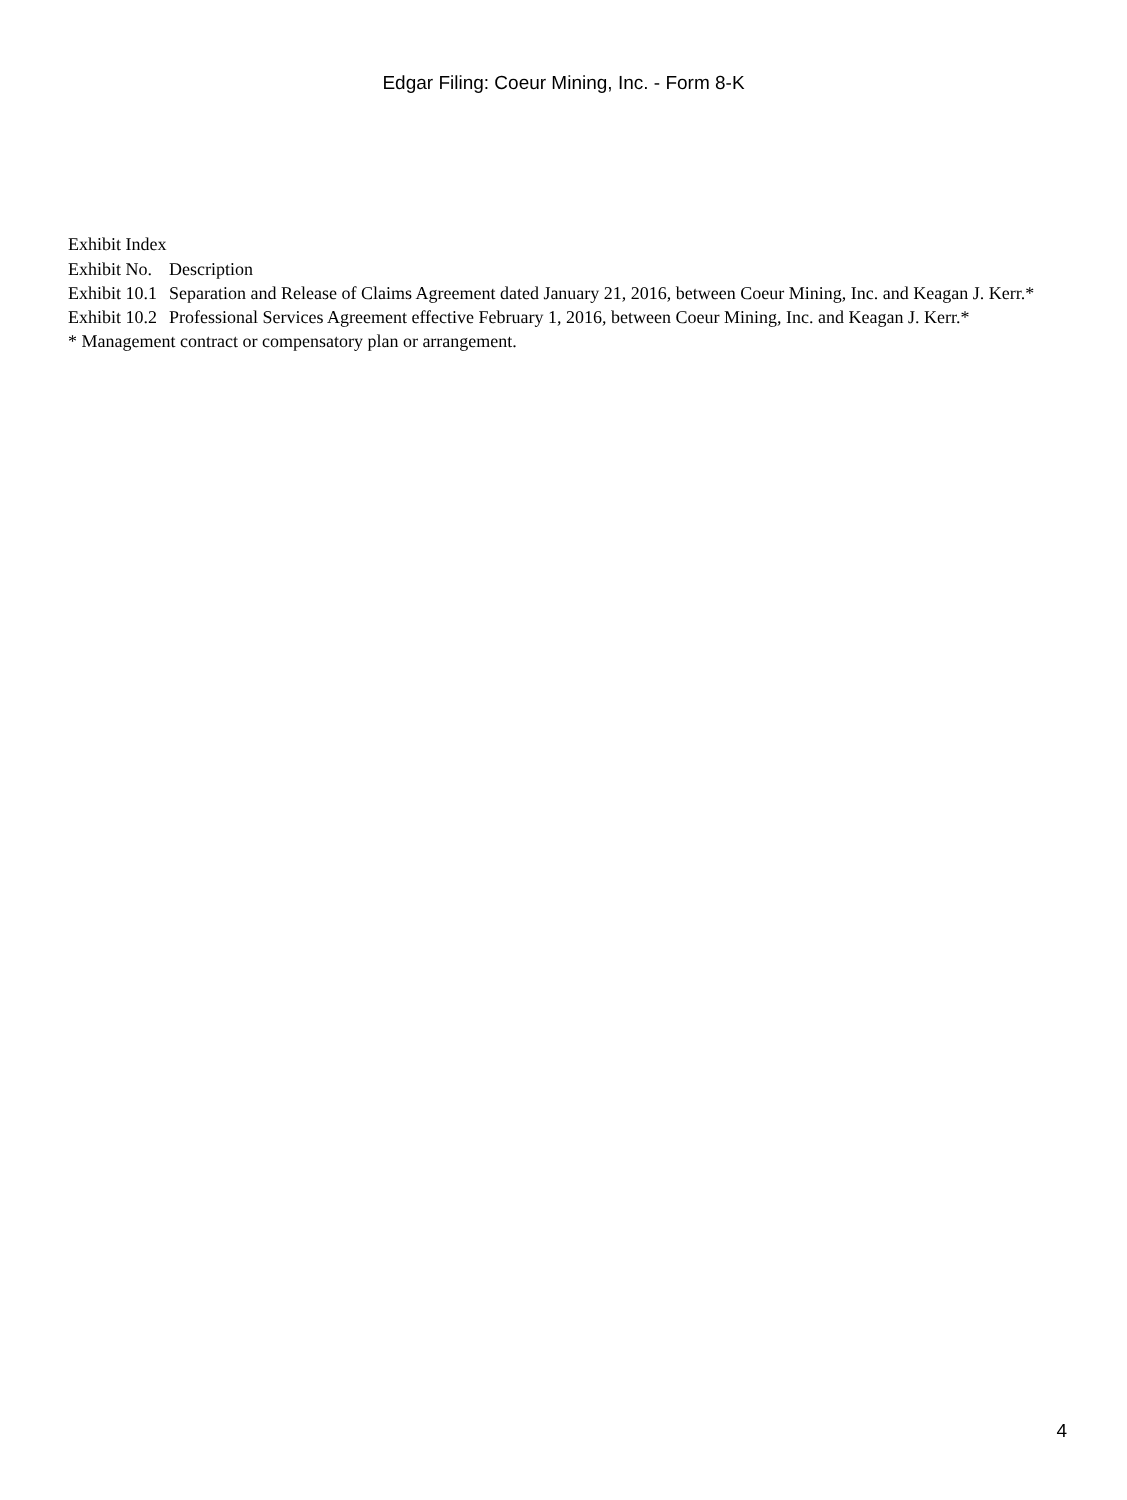Edgar Filing: Coeur Mining, Inc. - Form 8-K
Exhibit Index
| Exhibit No. | Description |
| --- | --- |
| Exhibit 10.1 | Separation and Release of Claims Agreement dated January 21, 2016, between Coeur Mining, Inc. and Keagan J. Kerr.* |
| Exhibit 10.2 | Professional Services Agreement effective February 1, 2016, between Coeur Mining, Inc. and Keagan J. Kerr.* |
* Management contract or compensatory plan or arrangement.
4